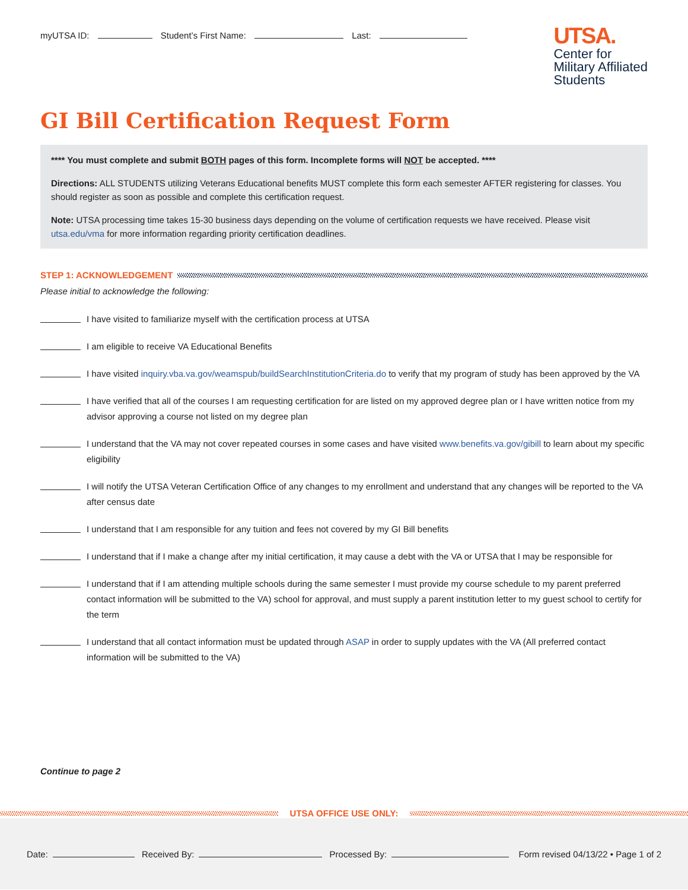myUTSA ID: Student’s First Name: Last:
UTSA.
Center for
Military Affiliated
Students
GI Bill Certification Request Form
**** You must complete and submit BOTH pages of this form. Incomplete forms will NOT be accepted. ****
Directions: ALL STUDENTS utilizing Veterans Educational benefits MUST complete this form each semester AFTER registering for classes. You should register as soon as possible and complete this certification request.
Note: UTSA processing time takes 15-30 business days depending on the volume of certification requests we have received. Please visit utsa.edu/vma for more information regarding priority certification deadlines.
STEP 1: ACKNOWLEDGEMENT
Please initial to acknowledge the following:
I have visited to familiarize myself with the certification process at UTSA
I am eligible to receive VA Educational Benefits
I have visited inquiry.vba.va.gov/weamspub/buildSearchInstitutionCriteria.do to verify that my program of study has been approved by the VA
I have verified that all of the courses I am requesting certification for are listed on my approved degree plan or I have written notice from my advisor approving a course not listed on my degree plan
I understand that the VA may not cover repeated courses in some cases and have visited www.benefits.va.gov/gibill to learn about my specific eligibility
I will notify the UTSA Veteran Certification Office of any changes to my enrollment and understand that any changes will be reported to the VA after census date
I understand that I am responsible for any tuition and fees not covered by my GI Bill benefits
I understand that if I make a change after my initial certification, it may cause a debt with the VA or UTSA that I may be responsible for
I understand that if I am attending multiple schools during the same semester I must provide my course schedule to my parent preferred contact information will be submitted to the VA) school for approval, and must supply a parent institution letter to my guest school to certify for the term
I understand that all contact information must be updated through ASAP in order to supply updates with the VA (All preferred contact information will be submitted to the VA)
Continue to page 2
UTSA OFFICE USE ONLY:
Date: Received By: Processed By: Form revised 04/13/22 • Page 1 of 2